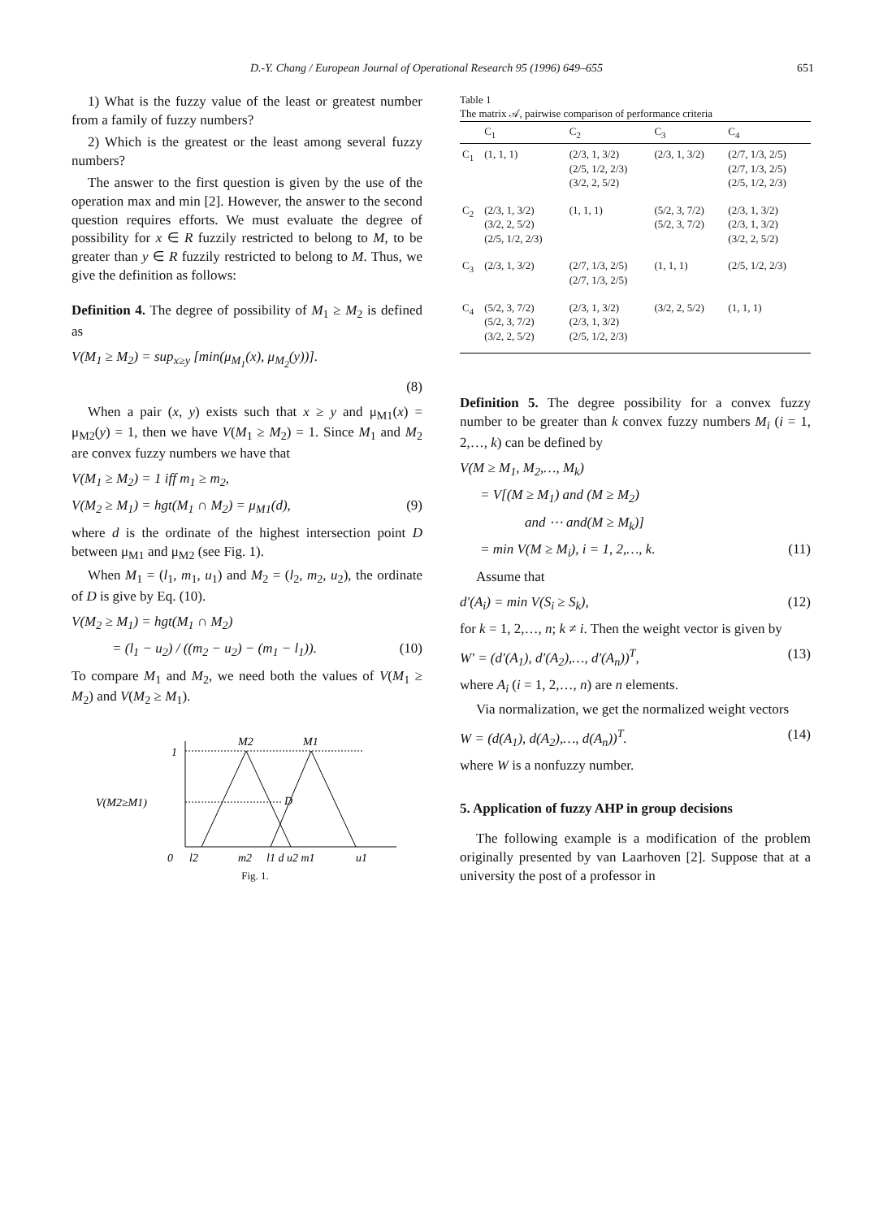D.-Y. Chang / European Journal of Operational Research 95 (1996) 649–655 651
1) What is the fuzzy value of the least or greatest number from a family of fuzzy numbers?
2) Which is the greatest or the least among several fuzzy numbers?
The answer to the first question is given by the use of the operation max and min [2]. However, the answer to the second question requires efforts. We must evaluate the degree of possibility for x ∈ R fuzzily restricted to belong to M, to be greater than y ∈ R fuzzily restricted to belong to M. Thus, we give the definition as follows:
Definition 4. The degree of possibility of M<sub>1</sub> ≥ M<sub>2</sub> is defined as
V(M<sub>1</sub> ≥ M<sub>2</sub>) = sup<sub>x≥y</sub> [min(μ<sub>M<sub>1</sub></sub>(x), μ<sub>M<sub>2</sub></sub>(y))].
(8)
When a pair (x, y) exists such that x ≥ y and μ<sub>M1</sub>(x) = μ<sub>M2</sub>(y) = 1, then we have V(M<sub>1</sub> ≥ M<sub>2</sub>) = 1. Since M<sub>1</sub> and M<sub>2</sub> are convex fuzzy numbers we have that
V(M<sub>1</sub> ≥ M<sub>2</sub>) = 1 iff m<sub>1</sub> ≥ m<sub>2</sub>,
V(M<sub>2</sub> ≥ M<sub>1</sub>) = hgt(M<sub>1</sub> ∩ M<sub>2</sub>) = μ<sub>M1</sub>(d), (9)
where d is the ordinate of the highest intersection point D between μ<sub>M1</sub> and μ<sub>M2</sub> (see Fig. 1).
When M<sub>1</sub> = (l<sub>1</sub>, m<sub>1</sub>, u<sub>1</sub>) and M<sub>2</sub> = (l<sub>2</sub>, m<sub>2</sub>, u<sub>2</sub>), the ordinate of D is give by Eq. (10).
V(M<sub>2</sub> ≥ M<sub>1</sub>) = hgt(M<sub>1</sub> ∩ M<sub>2</sub>)
= (l<sub>1</sub> − u<sub>2</sub>) / ((m<sub>2</sub> − u<sub>2</sub>) − (m<sub>1</sub> − l<sub>1</sub>)). (10)
To compare M<sub>1</sub> and M<sub>2</sub>, we need both the values of V(M<sub>1</sub> ≥ M<sub>2</sub>) and V(M<sub>2</sub> ≥ M<sub>1</sub>).
1
M2
M1
V(M2≥M1)
D
0
l2
m2
l1 d u2 m1
u1
Fig. 1.
Table 1
The matrix 𝒜, pairwise comparison of performance criteria
| | C<sub>1</sub> | C<sub>2</sub> | C<sub>3</sub> | C<sub>4</sub> |
| --- | --- | --- | --- | --- |
| C<sub>1</sub> | (1, 1, 1) | (2/3, 1, 3/2) (2/5, 1/2, 2/3) (3/2, 2, 5/2) | (2/3, 1, 3/2) | (2/7, 1/3, 2/5) (2/7, 1/3, 2/5) (2/5, 1/2, 2/3) |
| C<sub>2</sub> | (2/3, 1, 3/2) (3/2, 2, 5/2) (2/5, 1/2, 2/3) | (1, 1, 1) | (5/2, 3, 7/2) (5/2, 3, 7/2) | (2/3, 1, 3/2) (2/3, 1, 3/2) (3/2, 2, 5/2) |
| C<sub>3</sub> | (2/3, 1, 3/2) | (2/7, 1/3, 2/5) (2/7, 1/3, 2/5) | (1, 1, 1) | (2/5, 1/2, 2/3) |
| C<sub>4</sub> | (5/2, 3, 7/2) (5/2, 3, 7/2) (3/2, 2, 5/2) | (2/3, 1, 3/2) (2/3, 1, 3/2) (2/5, 1/2, 2/3) | (3/2, 2, 5/2) | (1, 1, 1) |
Definition 5. The degree possibility for a convex fuzzy number to be greater than k convex fuzzy numbers M<sub>i</sub> (i = 1, 2,…, k) can be defined by
V(M ≥ M<sub>1</sub>, M<sub>2</sub>,…, M<sub>k</sub>)
= V[(M ≥ M<sub>1</sub>) and (M ≥ M<sub>2</sub>)
and ⋯ and(M ≥ M<sub>k</sub>)]
= min V(M ≥ M<sub>i</sub>), i = 1, 2,…, k. (11)
Assume that
d′(A<sub>i</sub>) = min V(S<sub>i</sub> ≥ S<sub>k</sub>), (12)
for k = 1, 2,…, n; k ≠ i. Then the weight vector is given by
W′ = (d′(A<sub>1</sub>), d′(A<sub>2</sub>),…, d′(A<sub>n</sub>))<sup>T</sup>, (13)
where A<sub>i</sub> (i = 1, 2,…, n) are n elements.
Via normalization, we get the normalized weight vectors
W = (d(A<sub>1</sub>), d(A<sub>2</sub>),…, d(A<sub>n</sub>))<sup>T</sup>. (14)
where W is a nonfuzzy number.
5. Application of fuzzy AHP in group decisions
The following example is a modification of the problem originally presented by van Laarhoven [2]. Suppose that at a university the post of a professor in